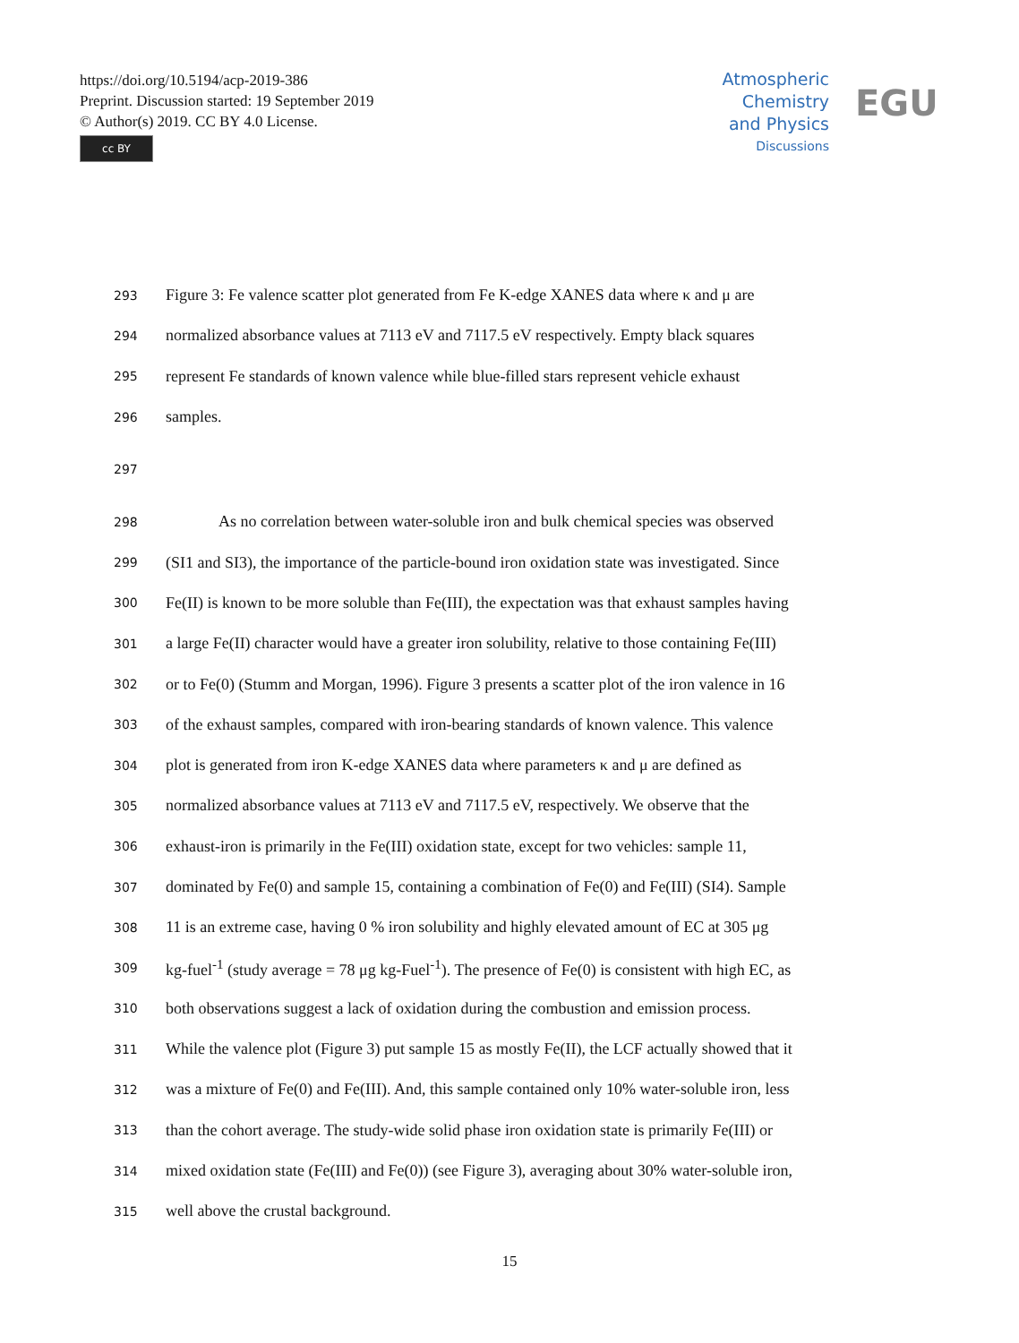https://doi.org/10.5194/acp-2019-386
Preprint. Discussion started: 19 September 2019
© Author(s) 2019. CC BY 4.0 License.
cc BY
Atmospheric
Chemistry
and Physics
Discussions
EGU
293 Figure 3: Fe valence scatter plot generated from Fe K-edge XANES data where κ and μ are
294 normalized absorbance values at 7113 eV and 7117.5 eV respectively. Empty black squares
295 represent Fe standards of known valence while blue-filled stars represent vehicle exhaust
296 samples.
297
298 As no correlation between water-soluble iron and bulk chemical species was observed
299 (SI1 and SI3), the importance of the particle-bound iron oxidation state was investigated. Since
300 Fe(II) is known to be more soluble than Fe(III), the expectation was that exhaust samples having
301 a large Fe(II) character would have a greater iron solubility, relative to those containing Fe(III)
302 or to Fe(0) (Stumm and Morgan, 1996). Figure 3 presents a scatter plot of the iron valence in 16
303 of the exhaust samples, compared with iron-bearing standards of known valence. This valence
304 plot is generated from iron K-edge XANES data where parameters κ and μ are defined as
305 normalized absorbance values at 7113 eV and 7117.5 eV, respectively. We observe that the
306 exhaust-iron is primarily in the Fe(III) oxidation state, except for two vehicles: sample 11,
307 dominated by Fe(0) and sample 15, containing a combination of Fe(0) and Fe(III) (SI4). Sample
308 11 is an extreme case, having 0 % iron solubility and highly elevated amount of EC at 305 μg
309 kg-fuel<sup>-1</sup> (study average = 78 μg kg-Fuel<sup>-1</sup>). The presence of Fe(0) is consistent with high EC, as
310 both observations suggest a lack of oxidation during the combustion and emission process.
311 While the valence plot (Figure 3) put sample 15 as mostly Fe(II), the LCF actually showed that it
312 was a mixture of Fe(0) and Fe(III). And, this sample contained only 10% water-soluble iron, less
313 than the cohort average. The study-wide solid phase iron oxidation state is primarily Fe(III) or
314 mixed oxidation state (Fe(III) and Fe(0)) (see Figure 3), averaging about 30% water-soluble iron,
315 well above the crustal background.
15